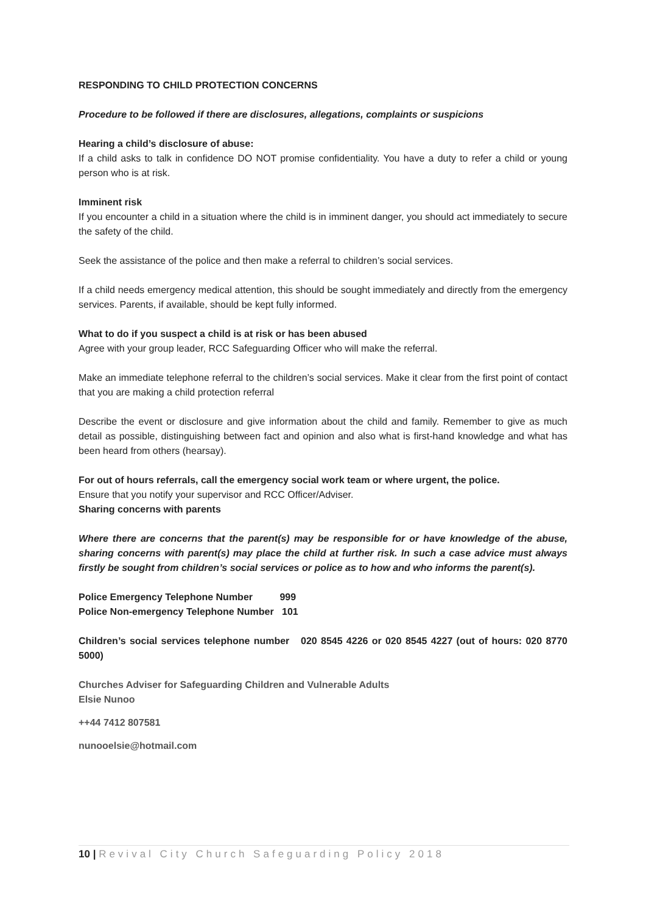RESPONDING TO CHILD PROTECTION CONCERNS
Procedure to be followed if there are disclosures, allegations, complaints or suspicions
Hearing a child’s disclosure of abuse:
If a child asks to talk in confidence DO NOT promise confidentiality. You have a duty to refer a child or young person who is at risk.
Imminent risk
If you encounter a child in a situation where the child is in imminent danger, you should act immediately to secure the safety of the child.
Seek the assistance of the police and then make a referral to children’s social services.
If a child needs emergency medical attention, this should be sought immediately and directly from the emergency services. Parents, if available, should be kept fully informed.
What to do if you suspect a child is at risk or has been abused
Agree with your group leader, RCC Safeguarding Officer who will make the referral.
Make an immediate telephone referral to the children’s social services. Make it clear from the first point of contact that you are making a child protection referral
Describe the event or disclosure and give information about the child and family. Remember to give as much detail as possible, distinguishing between fact and opinion and also what is first-hand knowledge and what has been heard from others (hearsay).
For out of hours referrals, call the emergency social work team or where urgent, the police.
Ensure that you notify your supervisor and RCC Officer/Adviser.
Sharing concerns with parents
Where there are concerns that the parent(s) may be responsible for or have knowledge of the abuse, sharing concerns with parent(s) may place the child at further risk. In such a case advice must always firstly be sought from children’s social services or police as to how and who informs the parent(s).
Police Emergency Telephone Number 999
Police Non-emergency Telephone Number 101
Children’s social services telephone number 020 8545 4226 or 020 8545 4227 (out of hours: 020 8770 5000)
Churches Adviser for Safeguarding Children and Vulnerable Adults
Elsie Nunoo
++44 7412 807581
nunooelsie@hotmail.com
10 | Revival City Church Safeguarding Policy 2018